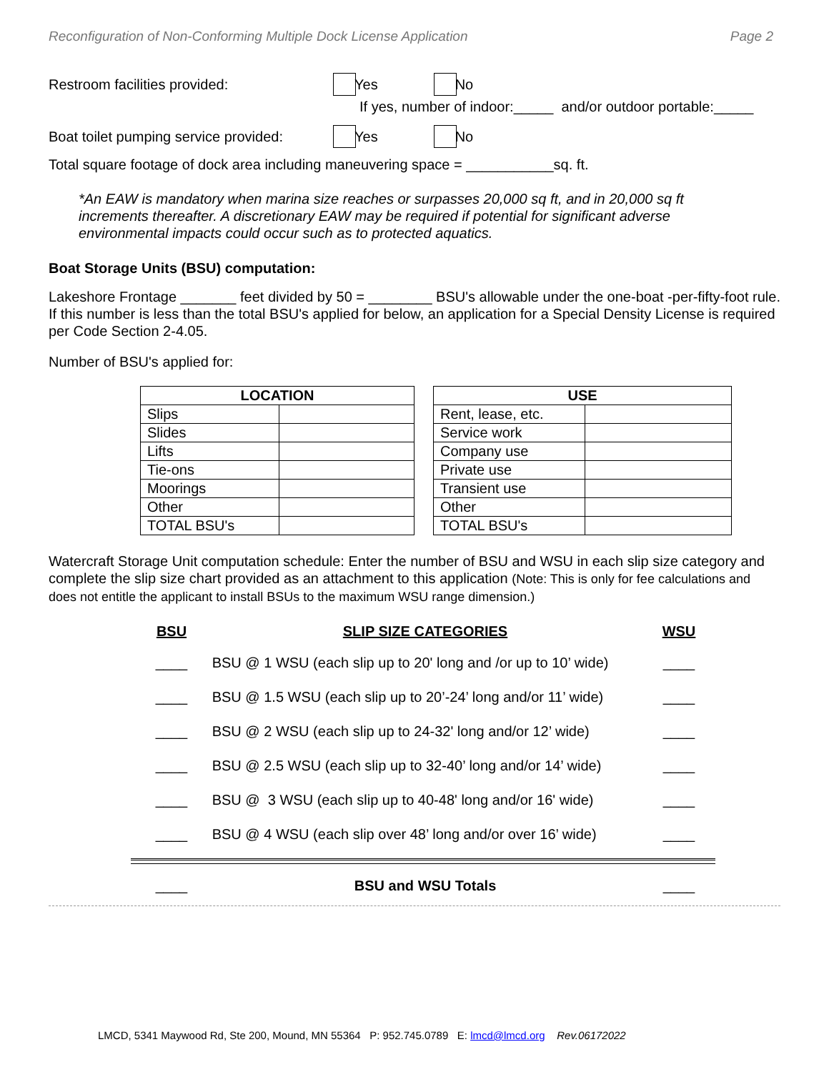Reconfiguration of Non-Conforming Multiple Dock License Application Page 2
Restroom facilities provided: Yes No
If yes, number of indoor:_____ and/or outdoor portable:_____
Boat toilet pumping service provided: Yes No
Total square footage of dock area including maneuvering space = ___________sq. ft.
*An EAW is mandatory when marina size reaches or surpasses 20,000 sq ft, and in 20,000 sq ft increments thereafter. A discretionary EAW may be required if potential for significant adverse environmental impacts could occur such as to protected aquatics.
Boat Storage Units (BSU) computation:
Lakeshore Frontage _______ feet divided by 50 = ________ BSU's allowable under the one-boat -per-fifty-foot rule. If this number is less than the total BSU's applied for below, an application for a Special Density License is required per Code Section 2-4.05.
Number of BSU's applied for:
| LOCATION | |
| --- | --- |
| Slips | |
| Slides | |
| Lifts | |
| Tie-ons | |
| Moorings | |
| Other | |
| TOTAL BSU's | |
| USE | |
| --- | --- |
| Rent, lease, etc. | |
| Service work | |
| Company use | |
| Private use | |
| Transient use | |
| Other | |
| TOTAL BSU's | |
Watercraft Storage Unit computation schedule: Enter the number of BSU and WSU in each slip size category and complete the slip size chart provided as an attachment to this application (Note: This is only for fee calculations and does not entitle the applicant to install BSUs to the maximum WSU range dimension.)
BSU
SLIP SIZE CATEGORIES
WSU
____
BSU @ 1 WSU (each slip up to 20' long and /or up to 10’ wide)
____
____
BSU @ 1.5 WSU (each slip up to 20’-24’ long and/or 11’ wide)
____
____
BSU @ 2 WSU (each slip up to 24-32' long and/or 12’ wide)
____
____
BSU @ 2.5 WSU (each slip up to 32-40’ long and/or 14’ wide)
____
____
BSU @ 3 WSU (each slip up to 40-48' long and/or 16' wide)
____
____
BSU @ 4 WSU (each slip over 48’ long and/or over 16’ wide)
____
____
BSU and WSU Totals
____
LMCD, 5341 Maywood Rd, Ste 200, Mound, MN 55364 P: 952.745.0789 E: lmcd@lmcd.org Rev.06172022